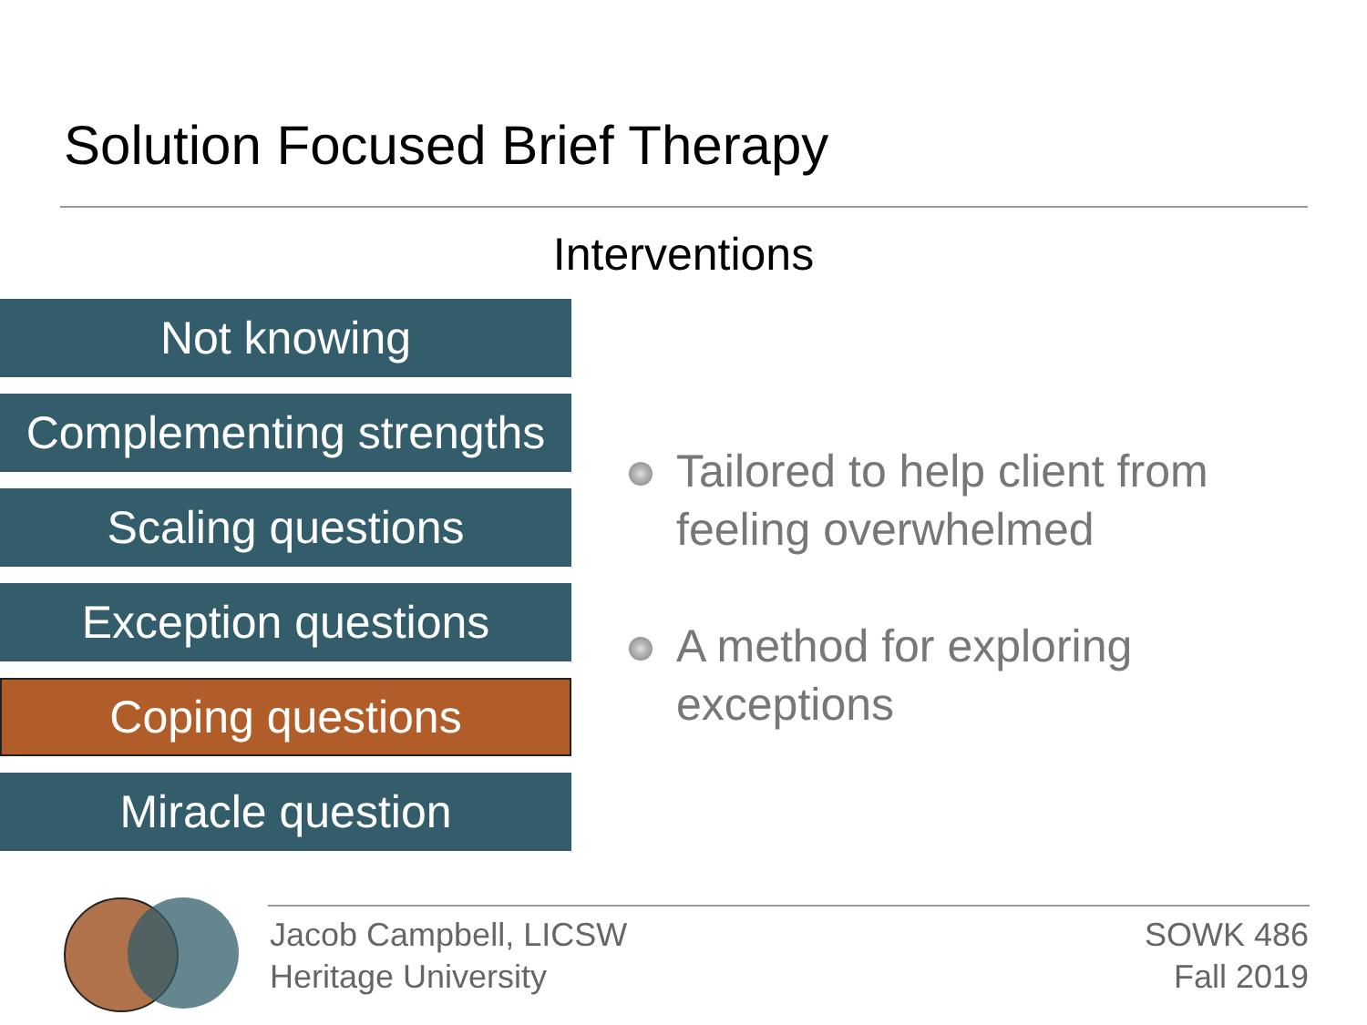Solution Focused Brief Therapy
Interventions
Not knowing
Complementing strengths
Scaling questions
Exception questions
Coping questions
Miracle question
Tailored to help client from feeling overwhelmed
A method for exploring exceptions
Jacob Campbell, LICSW
Heritage University
SOWK 486
Fall 2019